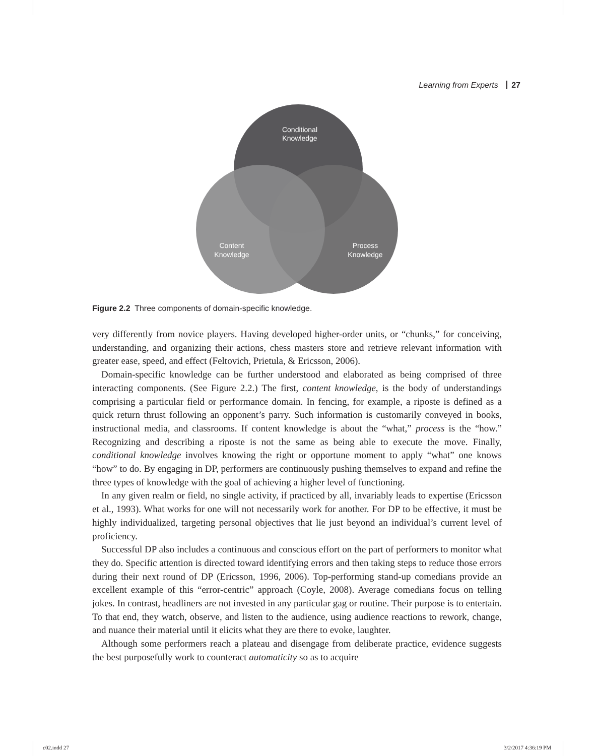Learning from Experts 27
Conditional
Knowledge
Content
Knowledge
Process
Knowledge
Figure 2.2 Three components of domain-specific knowledge.
very differently from novice players. Having developed higher-order units, or “chunks,” for conceiving, understanding, and organizing their actions, chess masters store and retrieve relevant information with greater ease, speed, and effect (Feltovich, Prietula, & Ericsson, 2006).
Domain-specific knowledge can be further understood and elaborated as being comprised of three interacting components. (See Figure 2.2.) The first, content knowledge, is the body of understandings comprising a particular field or performance domain. In fencing, for example, a riposte is defined as a quick return thrust following an opponent’s parry. Such information is customarily conveyed in books, instructional media, and classrooms. If content knowledge is about the “what,” process is the “how.” Recognizing and describing a riposte is not the same as being able to execute the move. Finally, conditional knowledge involves knowing the right or opportune moment to apply “what” one knows “how” to do. By engaging in DP, performers are continuously pushing themselves to expand and refine the three types of knowledge with the goal of achieving a higher level of functioning.
In any given realm or field, no single activity, if practiced by all, invariably leads to expertise (Ericsson et al., 1993). What works for one will not necessarily work for another. For DP to be effective, it must be highly individualized, targeting personal objectives that lie just beyond an individual’s current level of proficiency.
Successful DP also includes a continuous and conscious effort on the part of performers to monitor what they do. Specific attention is directed toward identifying errors and then taking steps to reduce those errors during their next round of DP (Ericsson, 1996, 2006). Top-performing stand-up comedians provide an excellent example of this “error-centric” approach (Coyle, 2008). Average comedians focus on telling jokes. In contrast, headliners are not invested in any particular gag or routine. Their purpose is to entertain. To that end, they watch, observe, and listen to the audience, using audience reactions to rework, change, and nuance their material until it elicits what they are there to evoke, laughter.
Although some performers reach a plateau and disengage from deliberate practice, evidence suggests the best purposefully work to counteract automaticity so as to acquire
c02.indd 27 3/2/2017 4:36:19 PM